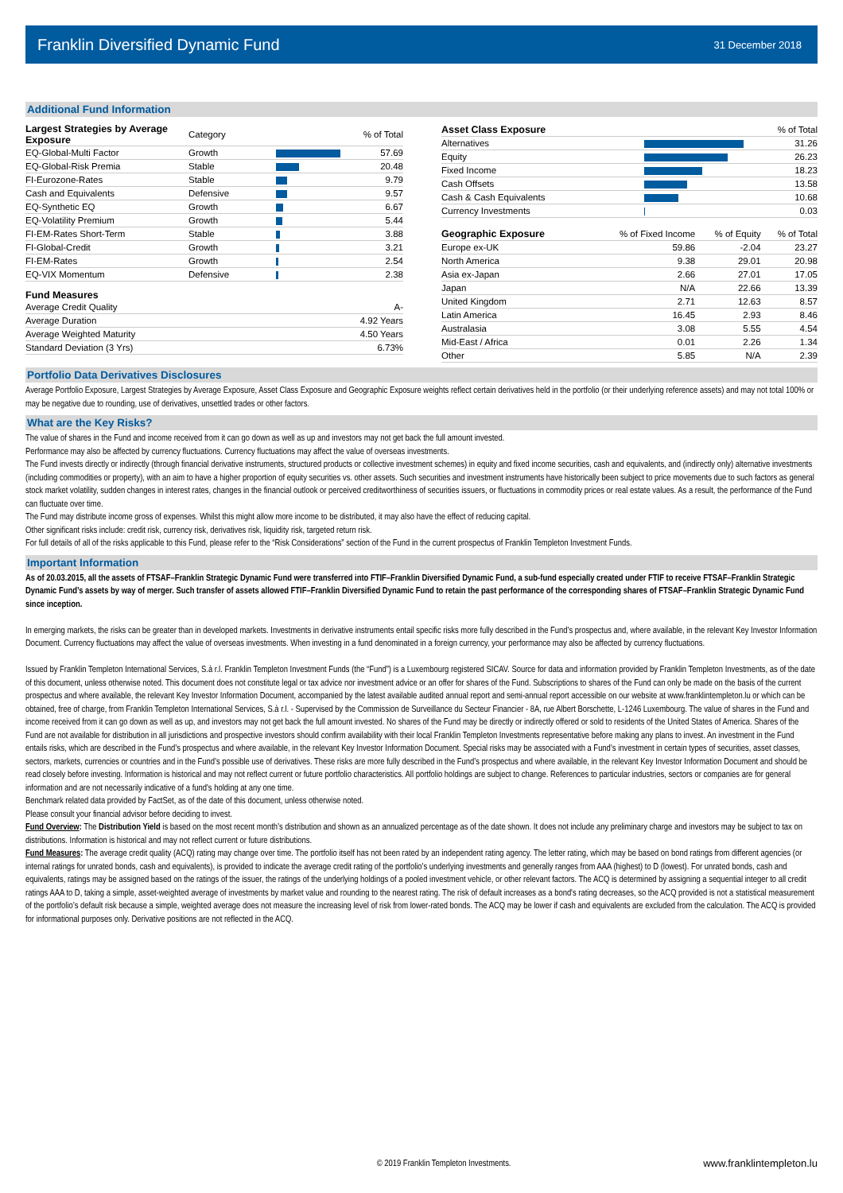Franklin Diversified Dynamic Fund
31 December 2018
Additional Fund Information
| Largest Strategies by Average Exposure | Category | | % of Total |
| --- | --- | --- | --- |
| EQ-Global-Multi Factor | Growth | | 57.69 |
| EQ-Global-Risk Premia | Stable | | 20.48 |
| FI-Eurozone-Rates | Stable | | 9.79 |
| Cash and Equivalents | Defensive | | 9.57 |
| EQ-Synthetic EQ | Growth | | 6.67 |
| EQ-Volatility Premium | Growth | | 5.44 |
| FI-EM-Rates Short-Term | Stable | | 3.88 |
| FI-Global-Credit | Growth | | 3.21 |
| FI-EM-Rates | Growth | | 2.54 |
| EQ-VIX Momentum | Defensive | | 2.38 |
Fund Measures
| Average Credit Quality | A- |
| Average Duration | 4.92 Years |
| Average Weighted Maturity | 4.50 Years |
| Standard Deviation (3 Yrs) | 6.73% |
| Asset Class Exposure | | % of Total |
| --- | --- | --- |
| Alternatives | | 31.26 |
| Equity | | 26.23 |
| Fixed Income | | 18.23 |
| Cash Offsets | | 13.58 |
| Cash & Cash Equivalents | | 10.68 |
| Currency Investments | | 0.03 |
| Geographic Exposure | % of Fixed Income | % of Equity | % of Total |
| --- | --- | --- | --- |
| Europe ex-UK | 59.86 | -2.04 | 23.27 |
| North America | 9.38 | 29.01 | 20.98 |
| Asia ex-Japan | 2.66 | 27.01 | 17.05 |
| Japan | N/A | 22.66 | 13.39 |
| United Kingdom | 2.71 | 12.63 | 8.57 |
| Latin America | 16.45 | 2.93 | 8.46 |
| Australasia | 3.08 | 5.55 | 4.54 |
| Mid-East / Africa | 0.01 | 2.26 | 1.34 |
| Other | 5.85 | N/A | 2.39 |
Portfolio Data Derivatives Disclosures
Average Portfolio Exposure, Largest Strategies by Average Exposure, Asset Class Exposure and Geographic Exposure weights reflect certain derivatives held in the portfolio (or their underlying reference assets) and may not total 100% or may be negative due to rounding, use of derivatives, unsettled trades or other factors.
What are the Key Risks?
The value of shares in the Fund and income received from it can go down as well as up and investors may not get back the full amount invested.
Performance may also be affected by currency fluctuations. Currency fluctuations may affect the value of overseas investments.
The Fund invests directly or indirectly (through financial derivative instruments, structured products or collective investment schemes) in equity and fixed income securities, cash and equivalents, and (indirectly only) alternative investments (including commodities or property), with an aim to have a higher proportion of equity securities vs. other assets. Such securities and investment instruments have historically been subject to price movements due to such factors as general stock market volatility, sudden changes in interest rates, changes in the financial outlook or perceived creditworthiness of securities issuers, or fluctuations in commodity prices or real estate values. As a result, the performance of the Fund can fluctuate over time.
The Fund may distribute income gross of expenses. Whilst this might allow more income to be distributed, it may also have the effect of reducing capital.
Other significant risks include: credit risk, currency risk, derivatives risk, liquidity risk, targeted return risk.
For full details of all of the risks applicable to this Fund, please refer to the “Risk Considerations” section of the Fund in the current prospectus of Franklin Templeton Investment Funds.
Important Information
As of 20.03.2015, all the assets of FTSAF–Franklin Strategic Dynamic Fund were transferred into FTIF–Franklin Diversified Dynamic Fund, a sub-fund especially created under FTIF to receive FTSAF–Franklin Strategic Dynamic Fund’s assets by way of merger. Such transfer of assets allowed FTIF–Franklin Diversified Dynamic Fund to retain the past performance of the corresponding shares of FTSAF–Franklin Strategic Dynamic Fund since inception.
In emerging markets, the risks can be greater than in developed markets. Investments in derivative instruments entail specific risks more fully described in the Fund’s prospectus and, where available, in the relevant Key Investor Information Document. Currency fluctuations may affect the value of overseas investments. When investing in a fund denominated in a foreign currency, your performance may also be affected by currency fluctuations.
Issued by Franklin Templeton International Services, S.à r.l. Franklin Templeton Investment Funds (the “Fund”) is a Luxembourg registered SICAV. Source for data and information provided by Franklin Templeton Investments, as of the date of this document, unless otherwise noted. This document does not constitute legal or tax advice nor investment advice or an offer for shares of the Fund. Subscriptions to shares of the Fund can only be made on the basis of the current prospectus and where available, the relevant Key Investor Information Document, accompanied by the latest available audited annual report and semi-annual report accessible on our website at www.franklintempleton.lu or which can be obtained, free of charge, from Franklin Templeton International Services, S.à r.l. - Supervised by the Commission de Surveillance du Secteur Financier - 8A, rue Albert Borschette, L-1246 Luxembourg. The value of shares in the Fund and income received from it can go down as well as up, and investors may not get back the full amount invested. No shares of the Fund may be directly or indirectly offered or sold to residents of the United States of America. Shares of the Fund are not available for distribution in all jurisdictions and prospective investors should confirm availability with their local Franklin Templeton Investments representative before making any plans to invest. An investment in the Fund entails risks, which are described in the Fund’s prospectus and where available, in the relevant Key Investor Information Document. Special risks may be associated with a Fund’s investment in certain types of securities, asset classes, sectors, markets, currencies or countries and in the Fund’s possible use of derivatives. These risks are more fully described in the Fund’s prospectus and where available, in the relevant Key Investor Information Document and should be read closely before investing. Information is historical and may not reflect current or future portfolio characteristics. All portfolio holdings are subject to change. References to particular industries, sectors or companies are for general information and are not necessarily indicative of a fund's holding at any one time.
Benchmark related data provided by FactSet, as of the date of this document, unless otherwise noted.
Please consult your financial advisor before deciding to invest.
Fund Overview: The Distribution Yield is based on the most recent month’s distribution and shown as an annualized percentage as of the date shown. It does not include any preliminary charge and investors may be subject to tax on distributions. Information is historical and may not reflect current or future distributions.
Fund Measures: The average credit quality (ACQ) rating may change over time. The portfolio itself has not been rated by an independent rating agency. The letter rating, which may be based on bond ratings from different agencies (or internal ratings for unrated bonds, cash and equivalents), is provided to indicate the average credit rating of the portfolio's underlying investments and generally ranges from AAA (highest) to D (lowest). For unrated bonds, cash and equivalents, ratings may be assigned based on the ratings of the issuer, the ratings of the underlying holdings of a pooled investment vehicle, or other relevant factors. The ACQ is determined by assigning a sequential integer to all credit ratings AAA to D, taking a simple, asset-weighted average of investments by market value and rounding to the nearest rating. The risk of default increases as a bond's rating decreases, so the ACQ provided is not a statistical measurement of the portfolio’s default risk because a simple, weighted average does not measure the increasing level of risk from lower-rated bonds. The ACQ may be lower if cash and equivalents are excluded from the calculation. The ACQ is provided for informational purposes only. Derivative positions are not reflected in the ACQ.
© 2019 Franklin Templeton Investments.
www.franklintempleton.lu